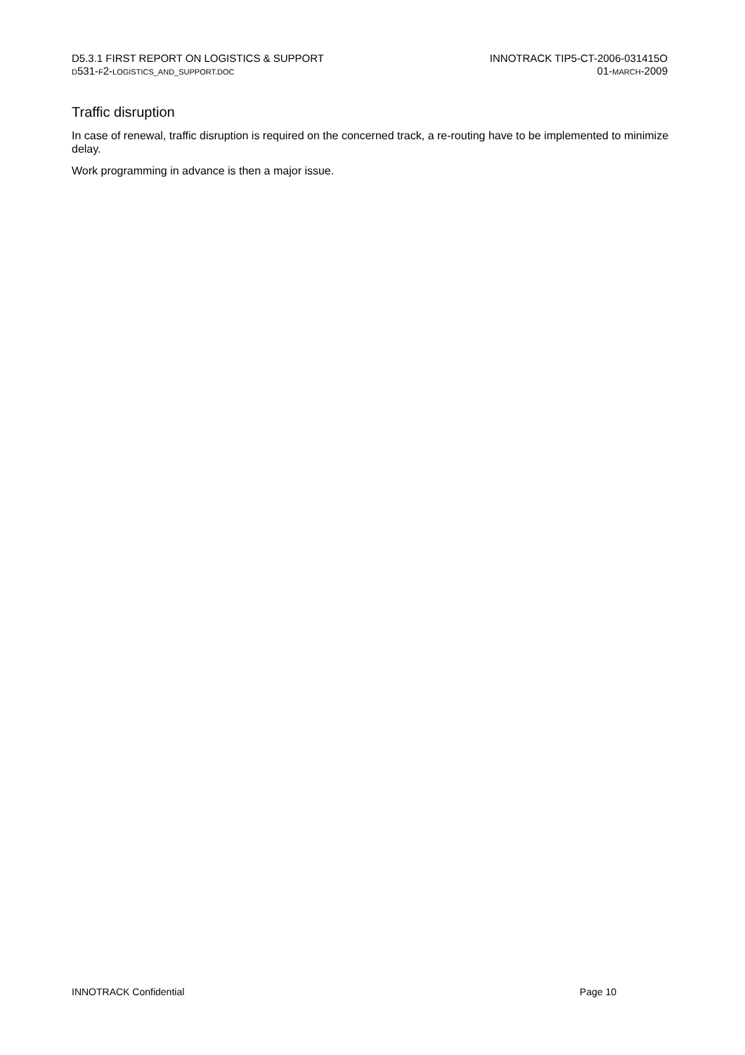D5.3.1 FIRST REPORT ON LOGISTICS & SUPPORT
D531-F2-LOGISTICS_AND_SUPPORT.DOC
INNOTRACK TIP5-CT-2006-031415O
01-MARCH-2009
Traffic disruption
In case of renewal, traffic disruption is required on the concerned track, a re-routing have to be implemented to minimize delay.
Work programming in advance is then a major issue.
INNOTRACK Confidential Page 10